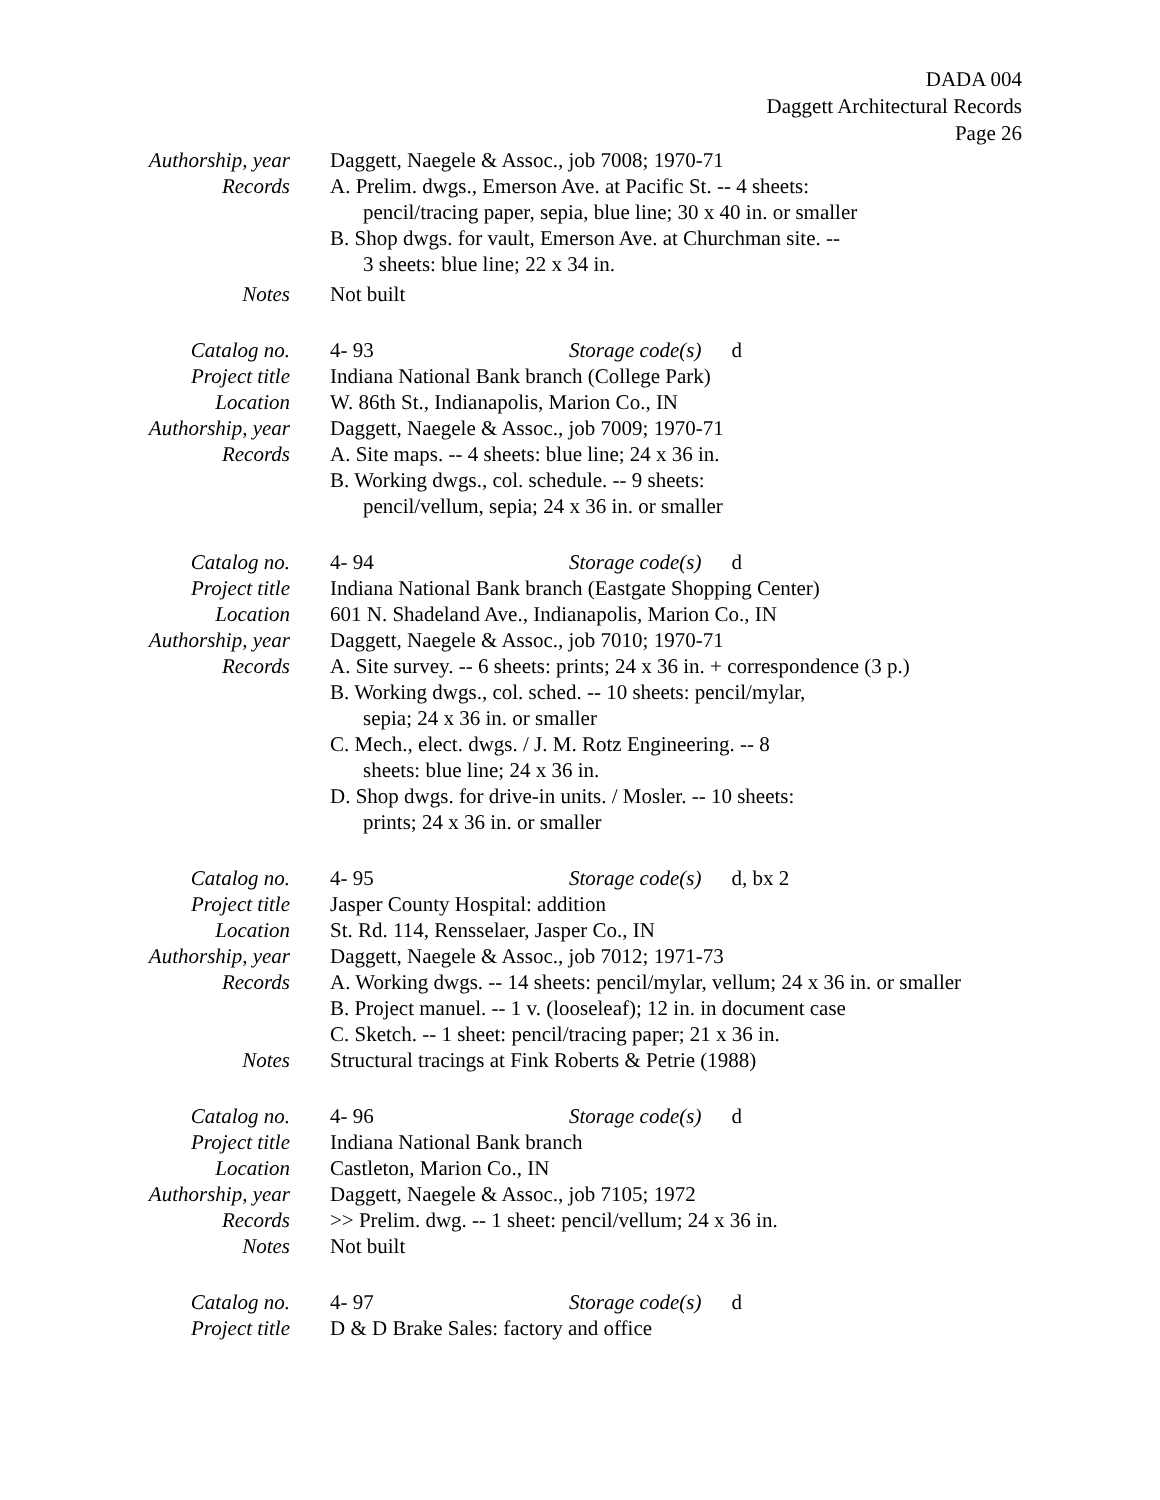DADA 004
Daggett Architectural Records
Page 26
Authorship, year
Daggett, Naegele & Assoc., job 7008; 1970-71
Records A. Prelim. dwgs., Emerson Ave. at Pacific St. -- 4 sheets:
pencil/tracing paper, sepia, blue line; 30 x 40 in. or smaller
B. Shop dwgs. for vault, Emerson Ave. at Churchman site. --
3 sheets: blue line; 22 x 34 in.
Notes Not built
Catalog no. 4- 93 Storage code(s) d
Project title Indiana National Bank branch (College Park)
Location W. 86th St., Indianapolis, Marion Co., IN
Authorship, year
Daggett, Naegele & Assoc., job 7009; 1970-71
Records A. Site maps. -- 4 sheets: blue line; 24 x 36 in.
B. Working dwgs., col. schedule. -- 9 sheets:
pencil/vellum, sepia; 24 x 36 in. or smaller
Catalog no. 4- 94 Storage code(s) d
Project title Indiana National Bank branch (Eastgate Shopping Center)
Location 601 N. Shadeland Ave., Indianapolis, Marion Co., IN
Authorship, year
Daggett, Naegele & Assoc., job 7010; 1970-71
Records A. Site survey. -- 6 sheets: prints; 24 x 36 in. + correspondence (3 p.)
B. Working dwgs., col. sched. -- 10 sheets: pencil/mylar,
sepia; 24 x 36 in. or smaller
C. Mech., elect. dwgs. / J. M. Rotz Engineering. -- 8
sheets: blue line; 24 x 36 in.
D. Shop dwgs. for drive-in units. / Mosler. -- 10 sheets:
prints; 24 x 36 in. or smaller
Catalog no. 4- 95 Storage code(s) d, bx 2
Project title Jasper County Hospital: addition
Location St. Rd. 114, Rensselaer, Jasper Co., IN
Authorship, year
Daggett, Naegele & Assoc., job 7012; 1971-73
Records A. Working dwgs. -- 14 sheets: pencil/mylar, vellum; 24 x 36 in. or smaller
B. Project manuel. -- 1 v. (looseleaf); 12 in. in document case
C. Sketch. -- 1 sheet: pencil/tracing paper; 21 x 36 in.
Notes Structural tracings at Fink Roberts & Petrie (1988)
Catalog no. 4- 96 Storage code(s) d
Project title Indiana National Bank branch
Location Castleton, Marion Co., IN
Authorship, year
Daggett, Naegele & Assoc., job 7105; 1972
Records >> Prelim. dwg. -- 1 sheet: pencil/vellum; 24 x 36 in.
Notes Not built
Catalog no. 4- 97 Storage code(s) d
Project title D & D Brake Sales: factory and office